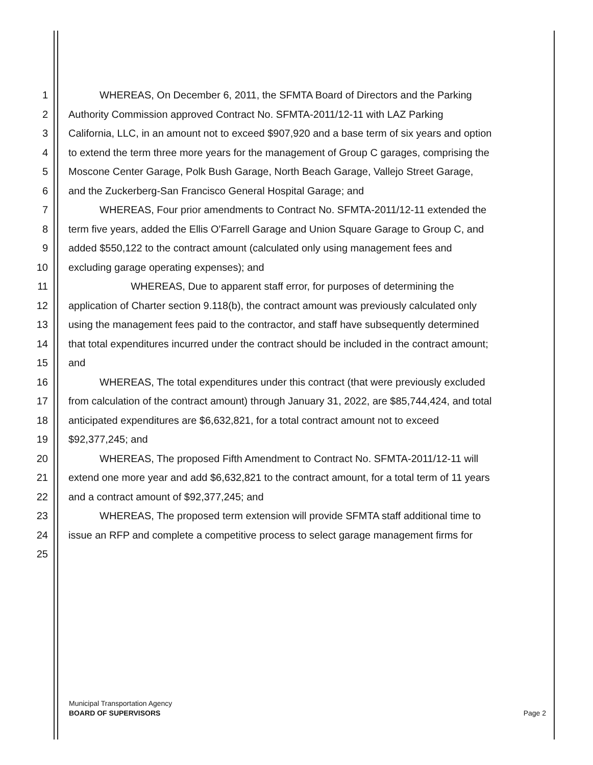1 WHEREAS, On December 6, 2011, the SFMTA Board of Directors and the Parking
2 Authority Commission approved Contract No. SFMTA-2011/12-11 with LAZ Parking
3 California, LLC, in an amount not to exceed $907,920 and a base term of six years and option
4 to extend the term three more years for the management of Group C garages, comprising the
5 Moscone Center Garage, Polk Bush Garage, North Beach Garage, Vallejo Street Garage,
6 and the Zuckerberg-San Francisco General Hospital Garage; and
7 WHEREAS, Four prior amendments to Contract No. SFMTA-2011/12-11 extended the
8 term five years, added the Ellis O'Farrell Garage and Union Square Garage to Group C, and
9 added $550,122 to the contract amount (calculated only using management fees and
10 excluding garage operating expenses); and
11 WHEREAS, Due to apparent staff error, for purposes of determining the
12 application of Charter section 9.118(b), the contract amount was previously calculated only
13 using the management fees paid to the contractor, and staff have subsequently determined
14 that total expenditures incurred under the contract should be included in the contract amount;
15 and
16 WHEREAS, The total expenditures under this contract (that were previously excluded
17 from calculation of the contract amount) through January 31, 2022, are $85,744,424, and total
18 anticipated expenditures are $6,632,821, for a total contract amount not to exceed
19 $92,377,245; and
20 WHEREAS, The proposed Fifth Amendment to Contract No. SFMTA-2011/12-11 will
21 extend one more year and add $6,632,821 to the contract amount, for a total term of 11 years
22 and a contract amount of $92,377,245; and
23 WHEREAS, The proposed term extension will provide SFMTA staff additional time to
24 issue an RFP and complete a competitive process to select garage management firms for
25
Page 2 Municipal Transportation Agency
BOARD OF SUPERVISORS